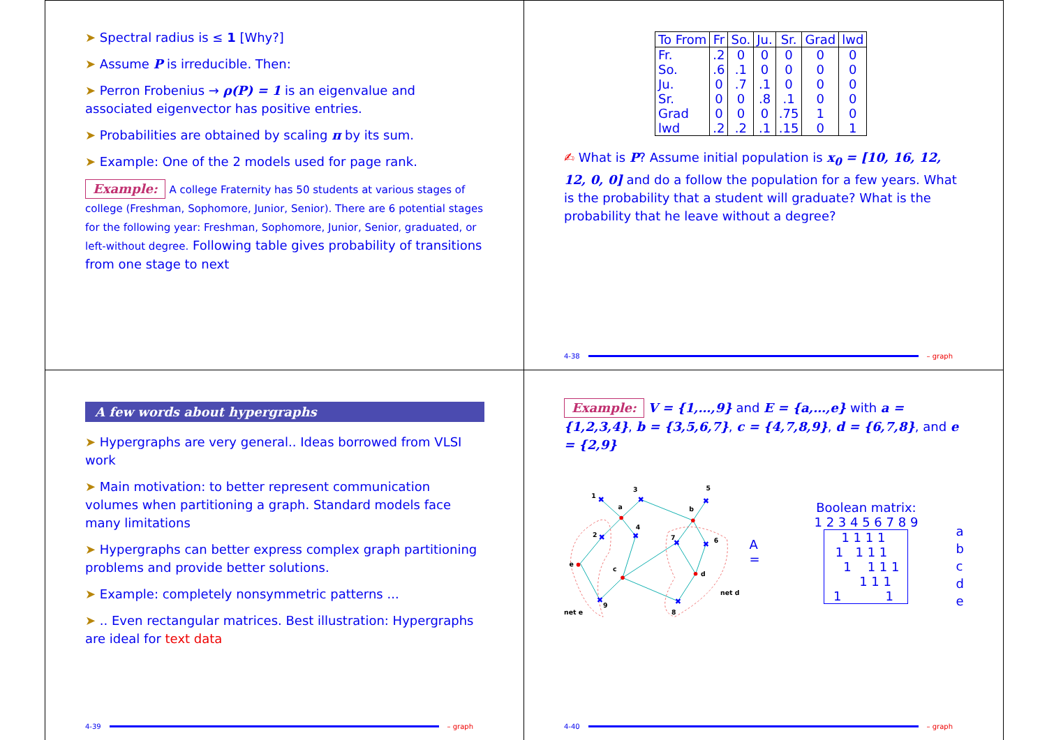➤ Spectral radius is ≤ 1 [Why?]
➤ Assume P is irreducible. Then:
➤ Perron Frobenius → ρ(P) = 1 is an eigenvalue and associated eigenvector has positive entries.
➤ Probabilities are obtained by scaling π by its sum.
➤ Example: One of the 2 models used for page rank.
Example: A college Fraternity has 50 students at various stages of college (Freshman, Sophomore, Junior, Senior). There are 6 potential stages for the following year: Freshman, Sophomore, Junior, Senior, graduated, or left-without degree. Following table gives probability of transitions from one stage to next
| To From | Fr | So. | Ju. | Sr. | Grad | lwd |
| --- | --- | --- | --- | --- | --- | --- |
| Fr. | .2 | 0 | 0 | 0 | 0 | 0 |
| So. | .6 | .1 | 0 | 0 | 0 | 0 |
| Ju. | 0 | .7 | .1 | 0 | 0 | 0 |
| Sr. | 0 | 0 | .8 | .1 | 0 | 0 |
| Grad | 0 | 0 | 0 | .75 | 1 | 0 |
| lwd | .2 | .2 | .1 | .15 | 0 | 1 |
✍ What is P? Assume initial population is x<sub>0</sub> = [10, 16, 12, 12, 0, 0] and do a follow the population for a few years. What is the probability that a student will graduate? What is the probability that he leave without a degree?
4-38 – graph
A few words about hypergraphs
➤ Hypergraphs are very general.. Ideas borrowed from VLSI work
➤ Main motivation: to better represent communication volumes when partitioning a graph. Standard models face many limitations
➤ Hypergraphs can better express complex graph partitioning problems and provide better solutions.
➤ Example: completely nonsymmetric patterns ...
➤ .. Even rectangular matrices. Best illustration: Hypergraphs are ideal for text data
4-39 – graph
Example: V = {1,…,9} and E = {a,…,e} with a = {1,2,3,4}, b = {3,5,6,7}, c = {4,7,8,9}, d = {6,7,8}, and e = {2,9}
✖
✖
✖
✖
✖
✖
✖
✖
✖
1
3
5
a
b
4
2
7
6
e
c
d
net d
9
8
net e
A =
Boolean matrix:
1 2 3 4 5 6 7 8 9
| 1 1 1 1 | |
| 1 1 1 1 | |
| 1 1 1 1 | |
| 1 1 1 | |
| 1 1 | |
a
b
c
d
e
4-40 – graph